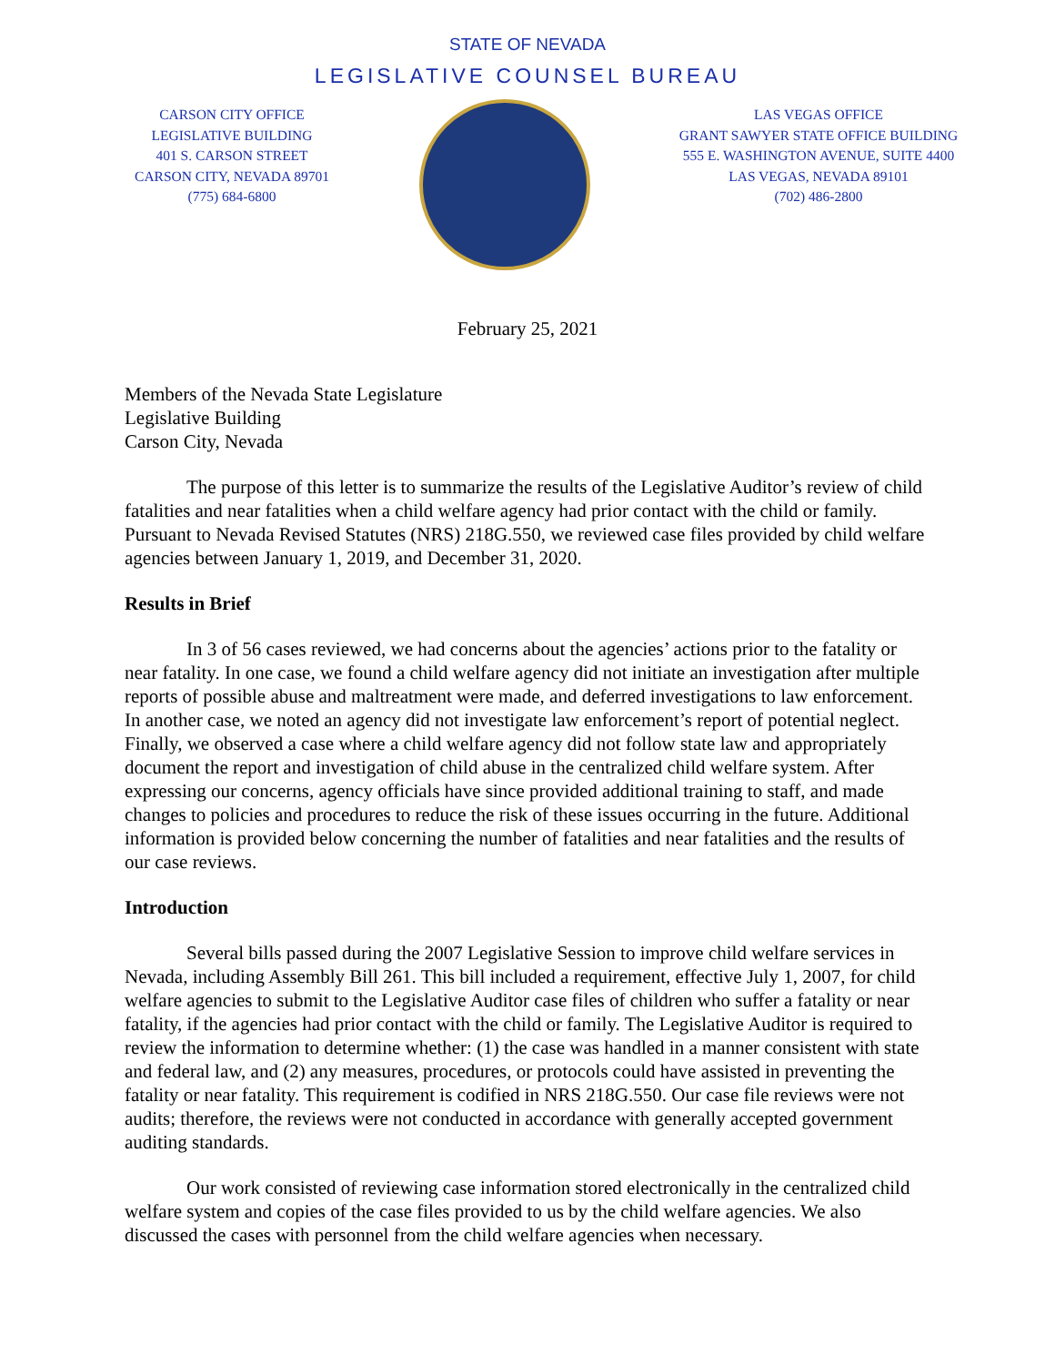STATE OF NEVADA
LEGISLATIVE COUNSEL BUREAU
CARSON CITY OFFICE
LEGISLATIVE BUILDING
401 S. CARSON STREET
CARSON CITY, NEVADA 89701
(775) 684-6800
LAS VEGAS OFFICE
GRANT SAWYER STATE OFFICE BUILDING
555 E. WASHINGTON AVENUE, SUITE 4400
LAS VEGAS, NEVADA 89101
(702) 486-2800
February 25, 2021
Members of the Nevada State Legislature
Legislative Building
Carson City, Nevada
The purpose of this letter is to summarize the results of the Legislative Auditor’s review of child fatalities and near fatalities when a child welfare agency had prior contact with the child or family. Pursuant to Nevada Revised Statutes (NRS) 218G.550, we reviewed case files provided by child welfare agencies between January 1, 2019, and December 31, 2020.
Results in Brief
In 3 of 56 cases reviewed, we had concerns about the agencies’ actions prior to the fatality or near fatality. In one case, we found a child welfare agency did not initiate an investigation after multiple reports of possible abuse and maltreatment were made, and deferred investigations to law enforcement. In another case, we noted an agency did not investigate law enforcement’s report of potential neglect. Finally, we observed a case where a child welfare agency did not follow state law and appropriately document the report and investigation of child abuse in the centralized child welfare system. After expressing our concerns, agency officials have since provided additional training to staff, and made changes to policies and procedures to reduce the risk of these issues occurring in the future. Additional information is provided below concerning the number of fatalities and near fatalities and the results of our case reviews.
Introduction
Several bills passed during the 2007 Legislative Session to improve child welfare services in Nevada, including Assembly Bill 261. This bill included a requirement, effective July 1, 2007, for child welfare agencies to submit to the Legislative Auditor case files of children who suffer a fatality or near fatality, if the agencies had prior contact with the child or family. The Legislative Auditor is required to review the information to determine whether: (1) the case was handled in a manner consistent with state and federal law, and (2) any measures, procedures, or protocols could have assisted in preventing the fatality or near fatality. This requirement is codified in NRS 218G.550. Our case file reviews were not audits; therefore, the reviews were not conducted in accordance with generally accepted government auditing standards.
Our work consisted of reviewing case information stored electronically in the centralized child welfare system and copies of the case files provided to us by the child welfare agencies. We also discussed the cases with personnel from the child welfare agencies when necessary.